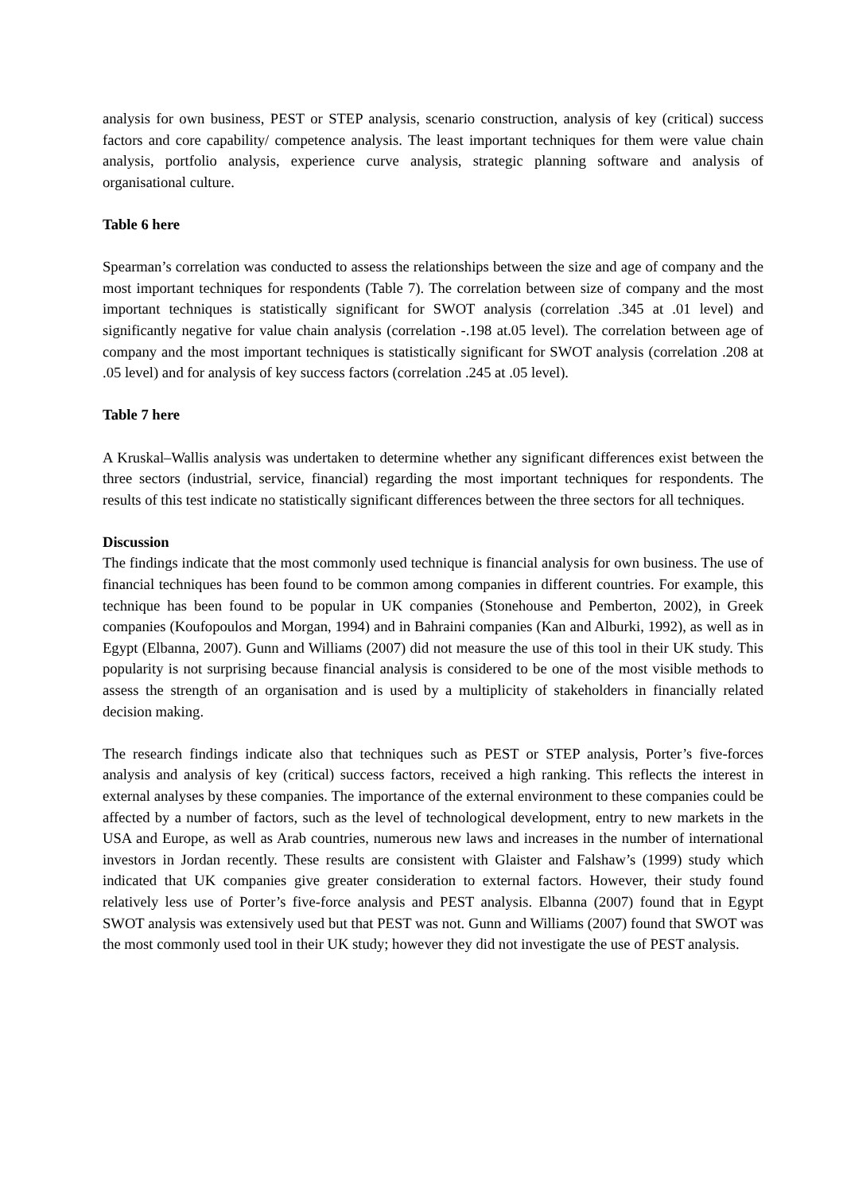analysis for own business, PEST or STEP analysis, scenario construction, analysis of key (critical) success factors and core capability/ competence analysis. The least important techniques for them were value chain analysis, portfolio analysis, experience curve analysis, strategic planning software and analysis of organisational culture.
Table 6 here
Spearman’s correlation was conducted to assess the relationships between the size and age of company and the most important techniques for respondents (Table 7). The correlation between size of company and the most important techniques is statistically significant for SWOT analysis (correlation .345 at .01 level) and significantly negative for value chain analysis (correlation -.198 at.05 level). The correlation between age of company and the most important techniques is statistically significant for SWOT analysis (correlation .208 at .05 level) and for analysis of key success factors (correlation .245 at .05 level).
Table 7 here
A Kruskal–Wallis analysis was undertaken to determine whether any significant differences exist between the three sectors (industrial, service, financial) regarding the most important techniques for respondents. The results of this test indicate no statistically significant differences between the three sectors for all techniques.
Discussion
The findings indicate that the most commonly used technique is financial analysis for own business. The use of financial techniques has been found to be common among companies in different countries. For example, this technique has been found to be popular in UK companies (Stonehouse and Pemberton, 2002), in Greek companies (Koufopoulos and Morgan, 1994) and in Bahraini companies (Kan and Alburki, 1992), as well as in Egypt (Elbanna, 2007). Gunn and Williams (2007) did not measure the use of this tool in their UK study. This popularity is not surprising because financial analysis is considered to be one of the most visible methods to assess the strength of an organisation and is used by a multiplicity of stakeholders in financially related decision making.
The research findings indicate also that techniques such as PEST or STEP analysis, Porter’s five-forces analysis and analysis of key (critical) success factors, received a high ranking. This reflects the interest in external analyses by these companies. The importance of the external environment to these companies could be affected by a number of factors, such as the level of technological development, entry to new markets in the USA and Europe, as well as Arab countries, numerous new laws and increases in the number of international investors in Jordan recently. These results are consistent with Glaister and Falshaw’s (1999) study which indicated that UK companies give greater consideration to external factors. However, their study found relatively less use of Porter’s five-force analysis and PEST analysis. Elbanna (2007) found that in Egypt SWOT analysis was extensively used but that PEST was not. Gunn and Williams (2007) found that SWOT was the most commonly used tool in their UK study; however they did not investigate the use of PEST analysis.